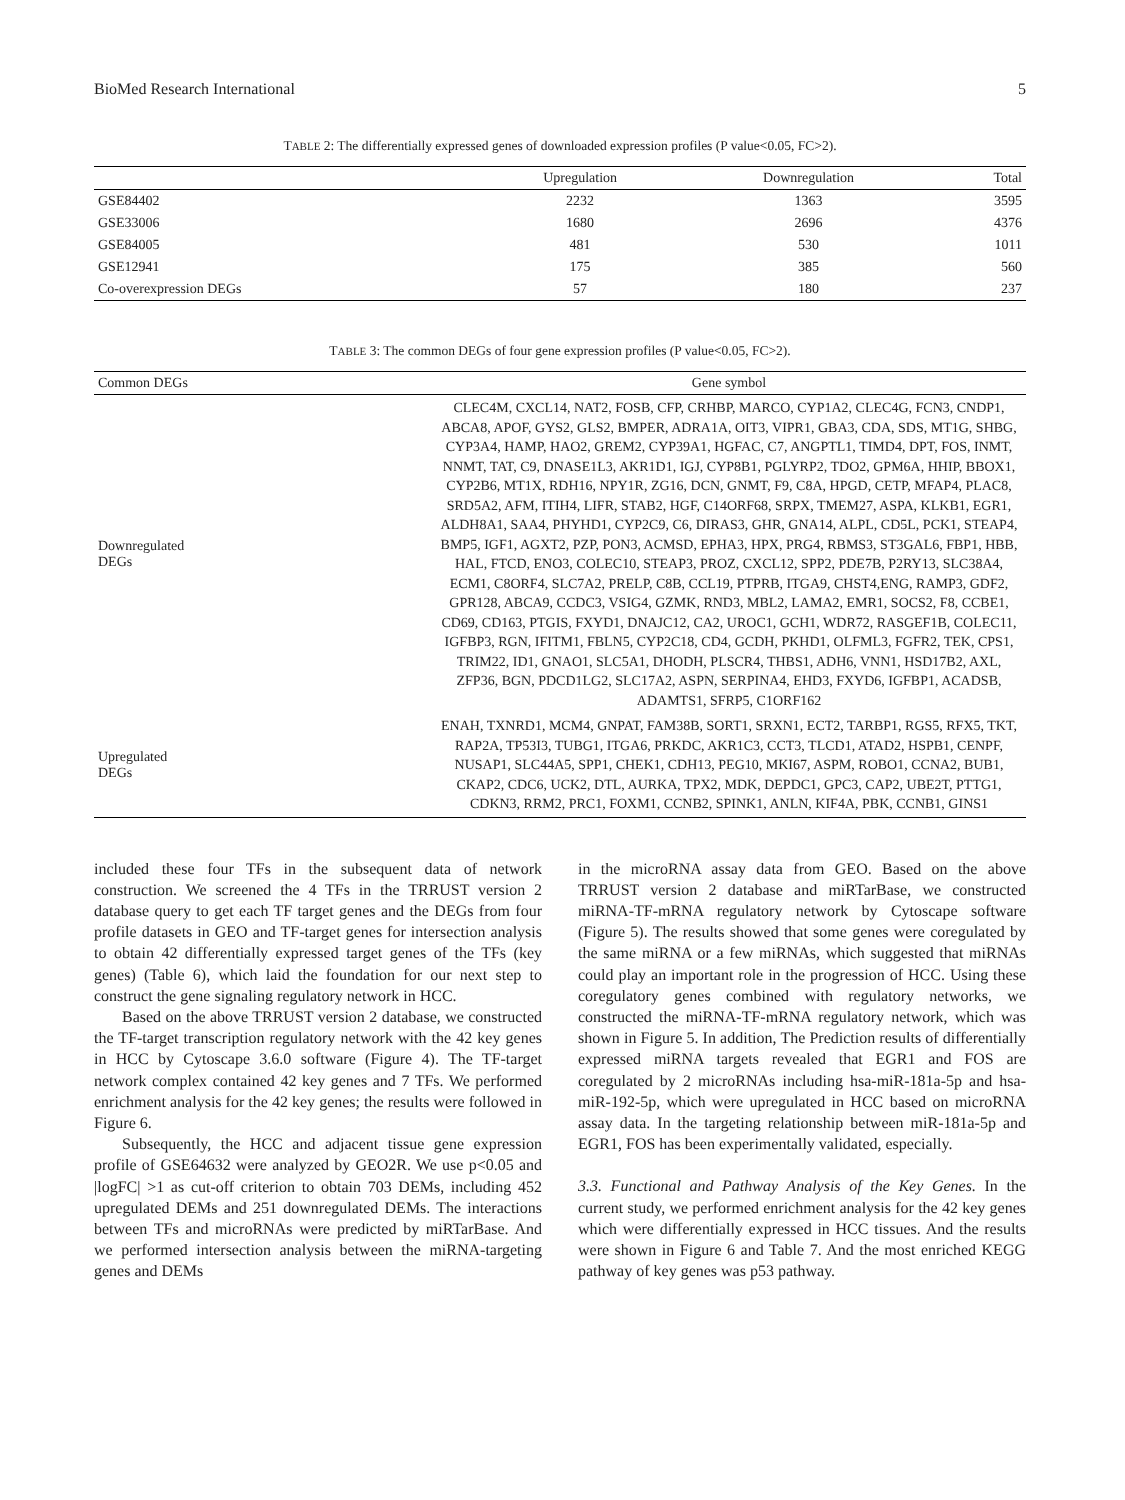BioMed Research International 5
TABLE 2: The differentially expressed genes of downloaded expression profiles (P value<0.05, FC>2).
| | Upregulation | Downregulation | Total |
| --- | --- | --- | --- |
| GSE84402 | 2232 | 1363 | 3595 |
| GSE33006 | 1680 | 2696 | 4376 |
| GSE84005 | 481 | 530 | 1011 |
| GSE12941 | 175 | 385 | 560 |
| Co-overexpression DEGs | 57 | 180 | 237 |
TABLE 3: The common DEGs of four gene expression profiles (P value<0.05, FC>2).
| Common DEGs | Gene symbol |
| --- | --- |
| Downregulated DEGs | CLEC4M, CXCL14, NAT2, FOSB, CFP, CRHBP, MARCO, CYP1A2, CLEC4G, FCN3, CNDP1, ABCA8, APOF, GYS2, GLS2, BMPER, ADRA1A, OIT3, VIPR1, GBA3, CDA, SDS, MT1G, SHBG, CYP3A4, HAMP, HAO2, GREM2, CYP39A1, HGFAC, C7, ANGPTL1, TIMD4, DPT, FOS, INMT, NNMT, TAT, C9, DNASE1L3, AKR1D1, IGJ, CYP8B1, PGLYRP2, TDO2, GPM6A, HHIP, BBOX1, CYP2B6, MT1X, RDH16, NPY1R, ZG16, DCN, GNMT, F9, C8A, HPGD, CETP, MFAP4, PLAC8, SRD5A2, AFM, ITIH4, LIFR, STAB2, HGF, C14ORF68, SRPX, TMEM27, ASPA, KLKB1, EGR1, ALDH8A1, SAA4, PHYHD1, CYP2C9, C6, DIRAS3, GHR, GNA14, ALPL, CD5L, PCK1, STEAP4, BMP5, IGF1, AGXT2, PZP, PON3, ACMSD, EPHA3, HPX, PRG4, RBMS3, ST3GAL6, FBP1, HBB, HAL, FTCD, ENO3, COLEC10, STEAP3, PROZ, CXCL12, SPP2, PDE7B, P2RY13, SLC38A4, ECM1, C8ORF4, SLC7A2, PRELP, C8B, CCL19, PTPRB, ITGA9, CHST4,ENG, RAMP3, GDF2, GPR128, ABCA9, CCDC3, VSIG4, GZMK, RND3, MBL2, LAMA2, EMR1, SOCS2, F8, CCBE1, CD69, CD163, PTGIS, FXYD1, DNAJC12, CA2, UROC1, GCH1, WDR72, RASGEF1B, COLEC11, IGFBP3, RGN, IFITM1, FBLN5, CYP2C18, CD4, GCDH, PKHD1, OLFML3, FGFR2, TEK, CPS1, TRIM22, ID1, GNAO1, SLC5A1, DHODH, PLSCR4, THBS1, ADH6, VNN1, HSD17B2, AXL, ZFP36, BGN, PDCD1LG2, SLC17A2, ASPN, SERPINA4, EHD3, FXYD6, IGFBP1, ACADSB, ADAMTS1, SFRP5, C1ORF162 |
| Upregulated DEGs | ENAH, TXNRD1, MCM4, GNPAT, FAM38B, SORT1, SRXN1, ECT2, TARBP1, RGS5, RFX5, TKT, RAP2A, TP53I3, TUBG1, ITGA6, PRKDC, AKR1C3, CCT3, TLCD1, ATAD2, HSPB1, CENPF, NUSAP1, SLC44A5, SPP1, CHEK1, CDH13, PEG10, MKI67, ASPM, ROBO1, CCNA2, BUB1, CKAP2, CDC6, UCK2, DTL, AURKA, TPX2, MDK, DEPDC1, GPC3, CAP2, UBE2T, PTTG1, CDKN3, RRM2, PRC1, FOXM1, CCNB2, SPINK1, ANLN, KIF4A, PBK, CCNB1, GINS1 |
included these four TFs in the subsequent data of network construction. We screened the 4 TFs in the TRRUST version 2 database query to get each TF target genes and the DEGs from four profile datasets in GEO and TF-target genes for intersection analysis to obtain 42 differentially expressed target genes of the TFs (key genes) (Table 6), which laid the foundation for our next step to construct the gene signaling regulatory network in HCC.
Based on the above TRRUST version 2 database, we constructed the TF-target transcription regulatory network with the 42 key genes in HCC by Cytoscape 3.6.0 software (Figure 4). The TF-target network complex contained 42 key genes and 7 TFs. We performed enrichment analysis for the 42 key genes; the results were followed in Figure 6.
Subsequently, the HCC and adjacent tissue gene expression profile of GSE64632 were analyzed by GEO2R. We use p<0.05 and |logFC| >1 as cut-off criterion to obtain 703 DEMs, including 452 upregulated DEMs and 251 downregulated DEMs. The interactions between TFs and microRNAs were predicted by miRTarBase. And we performed intersection analysis between the miRNA-targeting genes and DEMs
in the microRNA assay data from GEO. Based on the above TRRUST version 2 database and miRTarBase, we constructed miRNA-TF-mRNA regulatory network by Cytoscape software (Figure 5). The results showed that some genes were coregulated by the same miRNA or a few miRNAs, which suggested that miRNAs could play an important role in the progression of HCC. Using these coregulatory genes combined with regulatory networks, we constructed the miRNA-TF-mRNA regulatory network, which was shown in Figure 5. In addition, The Prediction results of differentially expressed miRNA targets revealed that EGR1 and FOS are coregulated by 2 microRNAs including hsa-miR-181a-5p and hsa-miR-192-5p, which were upregulated in HCC based on microRNA assay data. In the targeting relationship between miR-181a-5p and EGR1, FOS has been experimentally validated, especially.
3.3. Functional and Pathway Analysis of the Key Genes. In the current study, we performed enrichment analysis for the 42 key genes which were differentially expressed in HCC tissues. And the results were shown in Figure 6 and Table 7. And the most enriched KEGG pathway of key genes was p53 pathway.